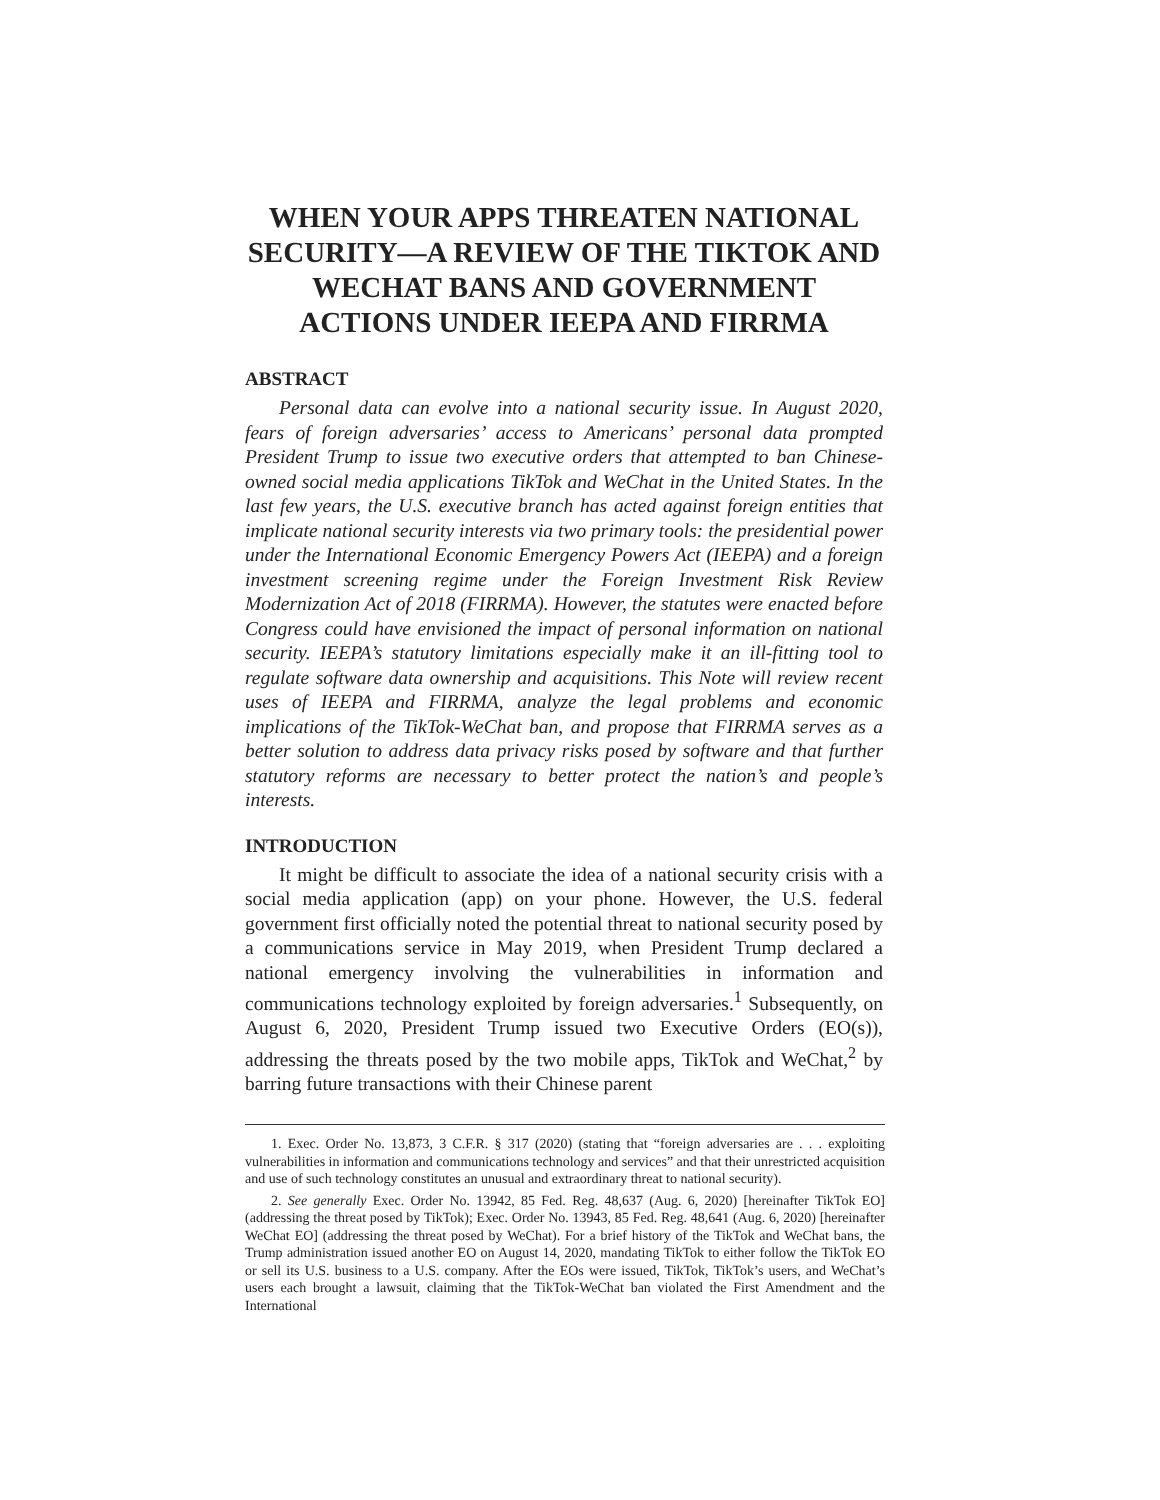WHEN YOUR APPS THREATEN NATIONAL SECURITY—A REVIEW OF THE TIKTOK AND WECHAT BANS AND GOVERNMENT ACTIONS UNDER IEEPA AND FIRRMA
ABSTRACT
Personal data can evolve into a national security issue. In August 2020, fears of foreign adversaries’ access to Americans’ personal data prompted President Trump to issue two executive orders that attempted to ban Chinese-owned social media applications TikTok and WeChat in the United States. In the last few years, the U.S. executive branch has acted against foreign entities that implicate national security interests via two primary tools: the presidential power under the International Economic Emergency Powers Act (IEEPA) and a foreign investment screening regime under the Foreign Investment Risk Review Modernization Act of 2018 (FIRRMA). However, the statutes were enacted before Congress could have envisioned the impact of personal information on national security. IEEPA’s statutory limitations especially make it an ill-fitting tool to regulate software data ownership and acquisitions. This Note will review recent uses of IEEPA and FIRRMA, analyze the legal problems and economic implications of the TikTok-WeChat ban, and propose that FIRRMA serves as a better solution to address data privacy risks posed by software and that further statutory reforms are necessary to better protect the nation’s and people’s interests.
INTRODUCTION
It might be difficult to associate the idea of a national security crisis with a social media application (app) on your phone. However, the U.S. federal government first officially noted the potential threat to national security posed by a communications service in May 2019, when President Trump declared a national emergency involving the vulnerabilities in information and communications technology exploited by foreign adversaries.<sup>1</sup> Subsequently, on August 6, 2020, President Trump issued two Executive Orders (EO(s)), addressing the threats posed by the two mobile apps, TikTok and WeChat,<sup>2</sup> by barring future transactions with their Chinese parent
1. Exec. Order No. 13,873, 3 C.F.R. § 317 (2020) (stating that “foreign adversaries are . . . exploiting vulnerabilities in information and communications technology and services” and that their unrestricted acquisition and use of such technology constitutes an unusual and extraordinary threat to national security).
2. See generally Exec. Order No. 13942, 85 Fed. Reg. 48,637 (Aug. 6, 2020) [hereinafter TikTok EO] (addressing the threat posed by TikTok); Exec. Order No. 13943, 85 Fed. Reg. 48,641 (Aug. 6, 2020) [hereinafter WeChat EO] (addressing the threat posed by WeChat). For a brief history of the TikTok and WeChat bans, the Trump administration issued another EO on August 14, 2020, mandating TikTok to either follow the TikTok EO or sell its U.S. business to a U.S. company. After the EOs were issued, TikTok, TikTok’s users, and WeChat’s users each brought a lawsuit, claiming that the TikTok-WeChat ban violated the First Amendment and the International